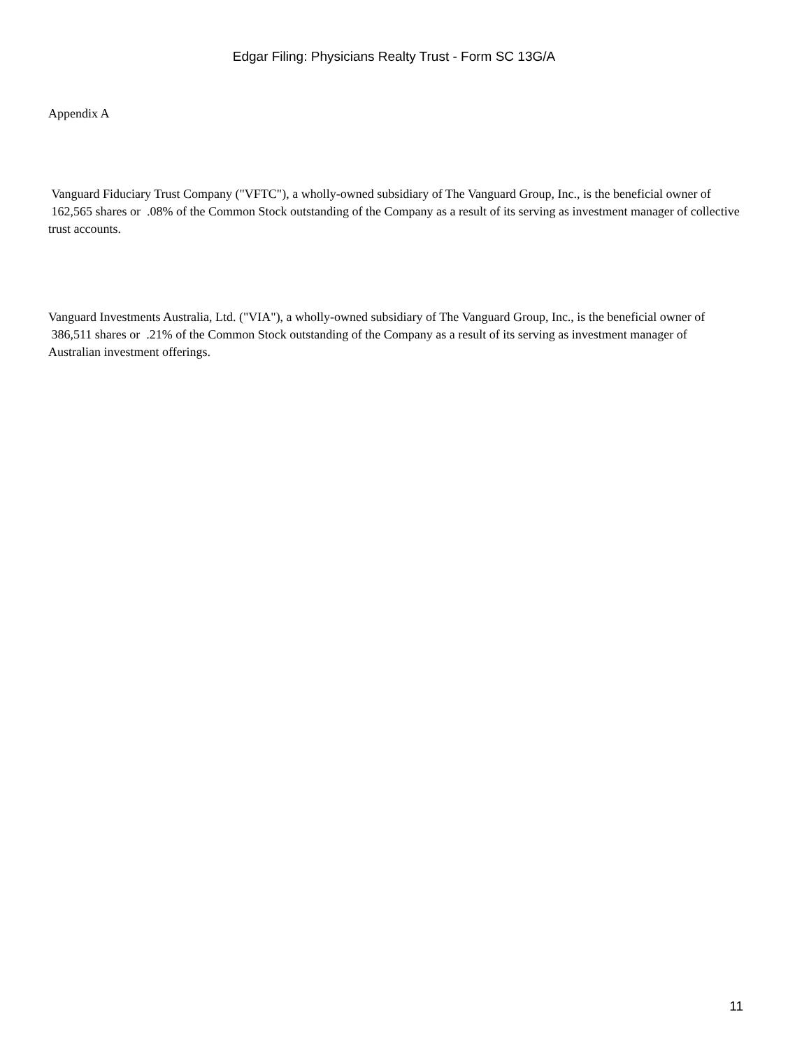Edgar Filing: Physicians Realty Trust - Form SC 13G/A
Appendix A
Vanguard Fiduciary Trust Company ("VFTC"), a wholly-owned subsidiary of The Vanguard Group, Inc., is the beneficial owner of 162,565 shares or .08% of the Common Stock outstanding of the Company as a result of its serving as investment manager of collective trust accounts.
Vanguard Investments Australia, Ltd. ("VIA"), a wholly-owned subsidiary of The Vanguard Group, Inc., is the beneficial owner of 386,511 shares or .21% of the Common Stock outstanding of the Company as a result of its serving as investment manager of Australian investment offerings.
11